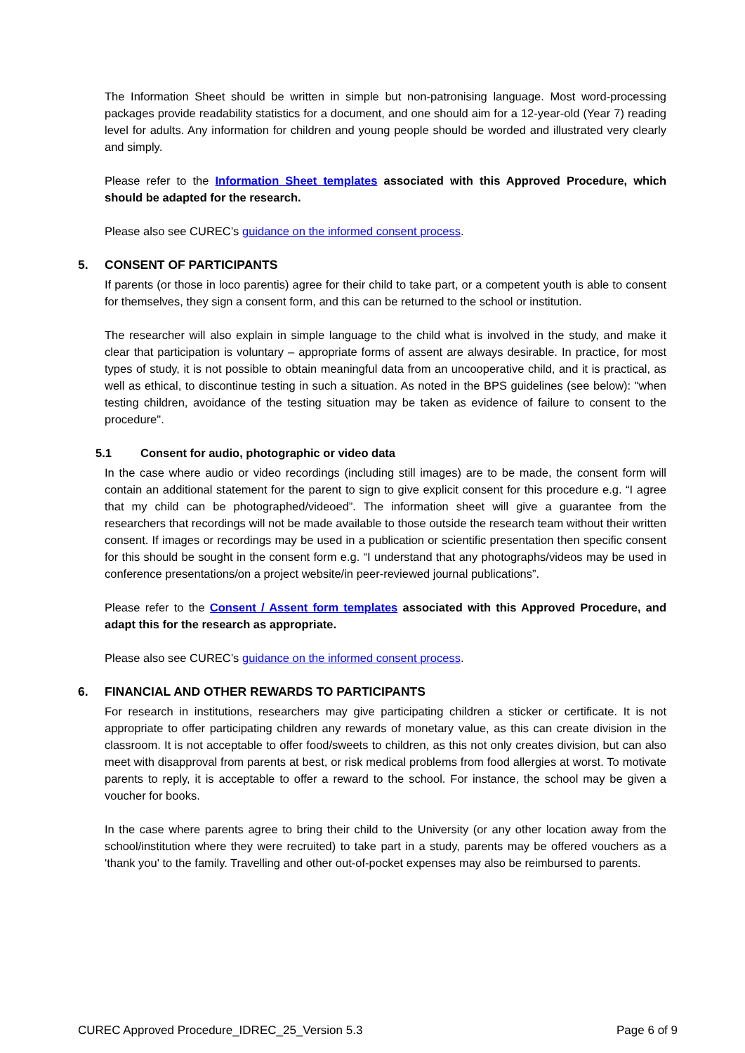The Information Sheet should be written in simple but non-patronising language. Most word-processing packages provide readability statistics for a document, and one should aim for a 12-year-old (Year 7) reading level for adults. Any information for children and young people should be worded and illustrated very clearly and simply.
Please refer to the Information Sheet templates associated with this Approved Procedure, which should be adapted for the research.
Please also see CUREC’s guidance on the informed consent process.
5. CONSENT OF PARTICIPANTS
If parents (or those in loco parentis) agree for their child to take part, or a competent youth is able to consent for themselves, they sign a consent form, and this can be returned to the school or institution.
The researcher will also explain in simple language to the child what is involved in the study, and make it clear that participation is voluntary – appropriate forms of assent are always desirable. In practice, for most types of study, it is not possible to obtain meaningful data from an uncooperative child, and it is practical, as well as ethical, to discontinue testing in such a situation. As noted in the BPS guidelines (see below): "when testing children, avoidance of the testing situation may be taken as evidence of failure to consent to the procedure".
5.1 Consent for audio, photographic or video data
In the case where audio or video recordings (including still images) are to be made, the consent form will contain an additional statement for the parent to sign to give explicit consent for this procedure e.g. “I agree that my child can be photographed/videoed”. The information sheet will give a guarantee from the researchers that recordings will not be made available to those outside the research team without their written consent. If images or recordings may be used in a publication or scientific presentation then specific consent for this should be sought in the consent form e.g. “I understand that any photographs/videos may be used in conference presentations/on a project website/in peer-reviewed journal publications”.
Please refer to the Consent / Assent form templates associated with this Approved Procedure, and adapt this for the research as appropriate.
Please also see CUREC’s guidance on the informed consent process.
6. FINANCIAL AND OTHER REWARDS TO PARTICIPANTS
For research in institutions, researchers may give participating children a sticker or certificate. It is not appropriate to offer participating children any rewards of monetary value, as this can create division in the classroom. It is not acceptable to offer food/sweets to children, as this not only creates division, but can also meet with disapproval from parents at best, or risk medical problems from food allergies at worst. To motivate parents to reply, it is acceptable to offer a reward to the school. For instance, the school may be given a voucher for books.
In the case where parents agree to bring their child to the University (or any other location away from the school/institution where they were recruited) to take part in a study, parents may be offered vouchers as a 'thank you' to the family. Travelling and other out-of-pocket expenses may also be reimbursed to parents.
CUREC Approved Procedure_IDREC_25_Version 5.3 Page 6 of 9